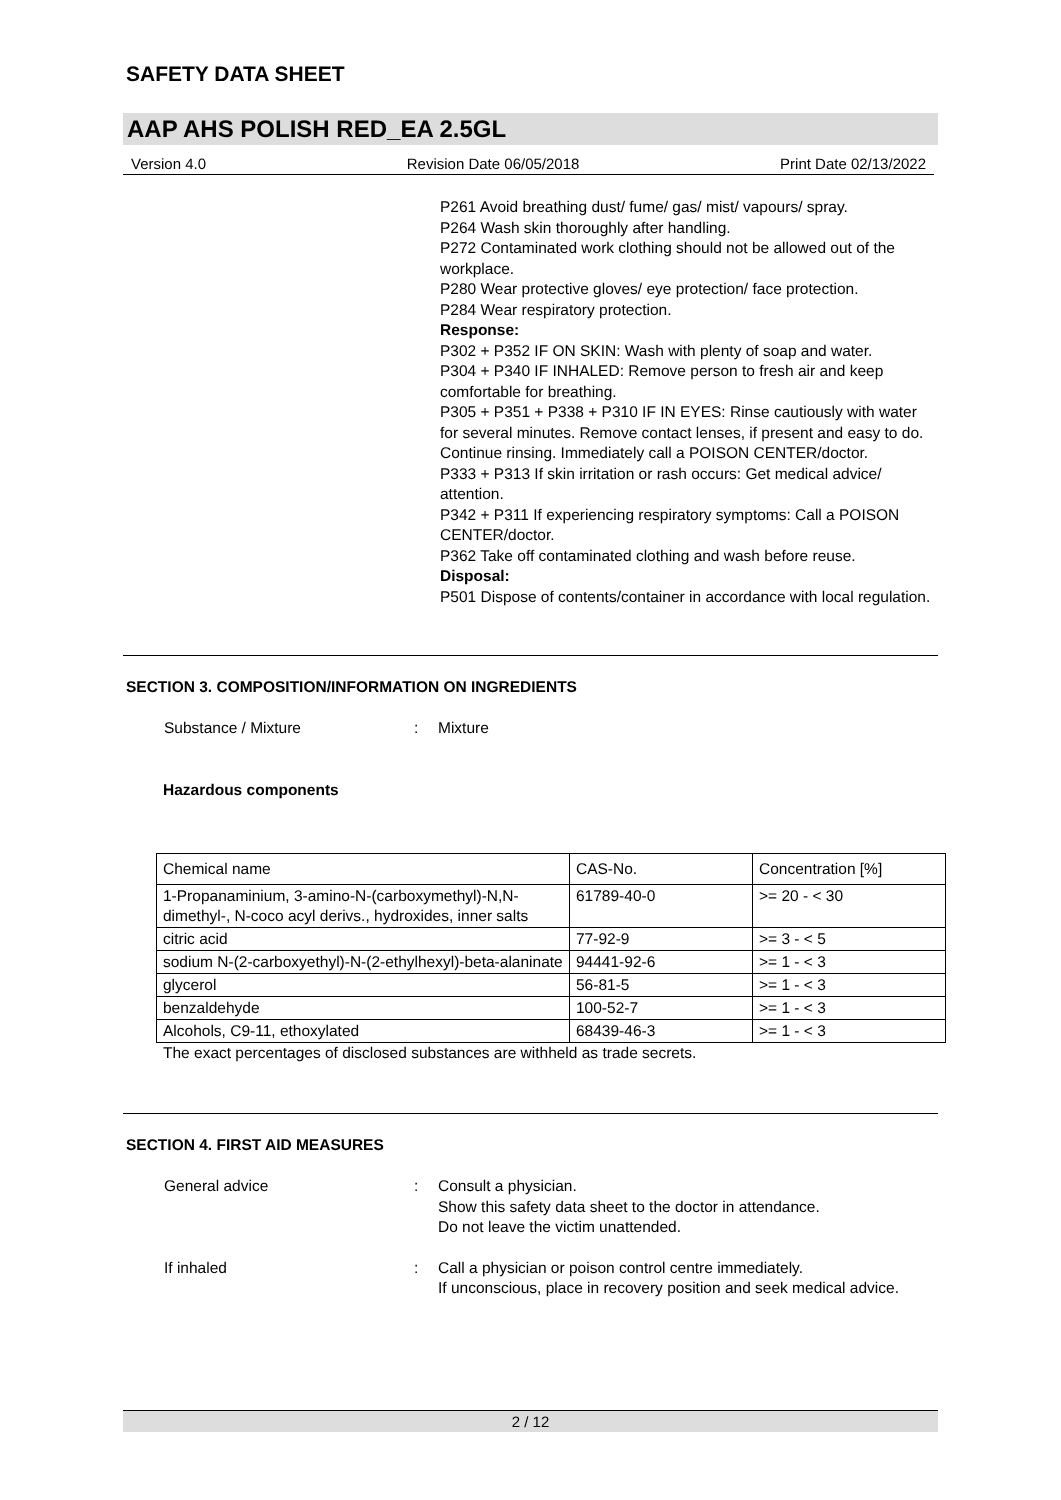SAFETY DATA SHEET
AAP AHS POLISH RED_EA 2.5GL
Version 4.0 Revision Date 06/05/2018 Print Date 02/13/2022
P261 Avoid breathing dust/ fume/ gas/ mist/ vapours/ spray.
P264 Wash skin thoroughly after handling.
P272 Contaminated work clothing should not be allowed out of the workplace.
P280 Wear protective gloves/ eye protection/ face protection.
P284 Wear respiratory protection.
Response:
P302 + P352 IF ON SKIN: Wash with plenty of soap and water.
P304 + P340 IF INHALED: Remove person to fresh air and keep comfortable for breathing.
P305 + P351 + P338 + P310 IF IN EYES: Rinse cautiously with water for several minutes. Remove contact lenses, if present and easy to do. Continue rinsing. Immediately call a POISON CENTER/doctor.
P333 + P313 If skin irritation or rash occurs: Get medical advice/ attention.
P342 + P311 If experiencing respiratory symptoms: Call a POISON CENTER/doctor.
P362 Take off contaminated clothing and wash before reuse.
Disposal:
P501 Dispose of contents/container in accordance with local regulation.
SECTION 3. COMPOSITION/INFORMATION ON INGREDIENTS
Substance / Mixture: Mixture
Hazardous components
| Chemical name | CAS-No. | Concentration [%] |
| 1-Propanaminium, 3-amino-N-(carboxymethyl)-N,N-dimethyl-, N-coco acyl derivs., hydroxides, inner salts | 61789-40-0 | >= 20 - < 30 |
| citric acid | 77-92-9 | >= 3 - < 5 |
| sodium N-(2-carboxyethyl)-N-(2-ethylhexyl)-beta-alaninate | 94441-92-6 | >= 1 - < 3 |
| glycerol | 56-81-5 | >= 1 - < 3 |
| benzaldehyde | 100-52-7 | >= 1 - < 3 |
| Alcohols, C9-11, ethoxylated | 68439-46-3 | >= 1 - < 3 |
The exact percentages of disclosed substances are withheld as trade secrets.
SECTION 4. FIRST AID MEASURES
General advice: Consult a physician.
Show this safety data sheet to the doctor in attendance.
Do not leave the victim unattended.
If inhaled: Call a physician or poison control centre immediately.
If unconscious, place in recovery position and seek medical advice.
2 / 12